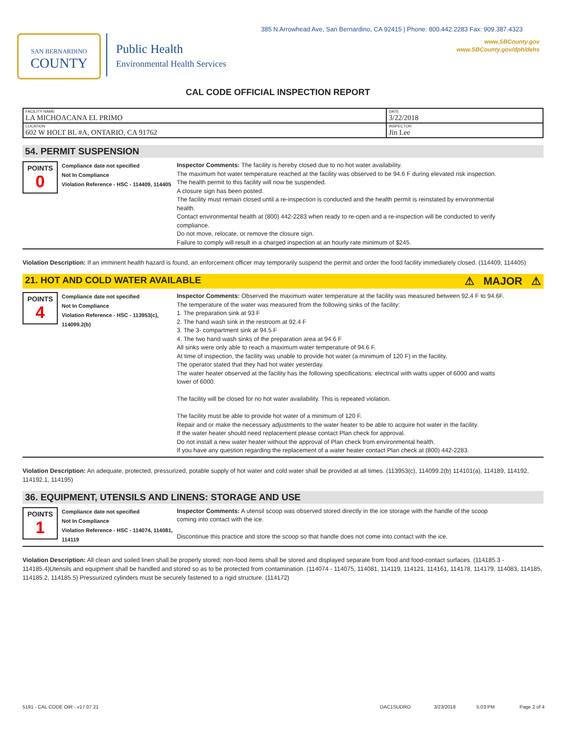385 N Arrowhead Ave, San Bernardino, CA 92415 | Phone: 800.442.2283 Fax: 909.387.4323
www.SBCounty.gov
www.SBCounty.gov/dph/dehs
SAN BERNARDINO
COUNTY
Public Health
Environmental Health Services
CAL CODE OFFICIAL INSPECTION REPORT
| FACILITY NAME LA MICHOACANA EL PRIMO | DATE 3/22/2018 |
| LOCATION 602 W HOLT BL #A, ONTARIO, CA 91762 | INSPECTOR Jin Lee |
54. PERMIT SUSPENSION
POINTS
0
Compliance date not specified
Not In Compliance
Violation Reference - HSC - 114409, 114405
Inspector Comments: The facility is hereby closed due to no hot water availability.
The maximum hot water temperature reached at the facility was observed to be 94.6 F during elevated risk inspection.
The health permit to this facility will now be suspended.
A closure sign has been posted.
The facility must remain closed until a re-inspection is conducted and the health permit is reinstated by environmental health.
Contact environmental health at (800) 442-2283 when ready to re-open and a re-inspection will be conducted to verify compliance.
Do not move, relocate, or remove the closure sign.
Failure to comply will result in a charged inspection at an hourly rate minimum of $245.
Violation Description: If an imminent health hazard is found, an enforcement officer may temporarily suspend the permit and order the food facility immediately closed. (114409, 114405)
21. HOT AND COLD WATER AVAILABLE ⚠ MAJOR ⚠
POINTS
4
Compliance date not specified
Not In Compliance
Violation Reference - HSC - 113953(c), 114099.2(b)
Inspector Comments: Observed the maximum water temperature at the facility was measured between 92.4 F to 94.6F.
The temperature of the water was measured from the following sinks of the facility:
1. The preparation sink at 93 F
2. The hand wash sink in the restroom at 92.4 F
3. The 3- compartment sink at 94.5 F
4. The two hand wash sinks of the preparation area at 94.6 F
All sinks were only able to reach a maximum water temperature of 94.6 F.
At time of inspection, the facility was unable to provide hot water (a minimum of 120 F) in the facility.
The operator stated that they had hot water yesterday.
The water heater observed at the facility has the following specifications: electrical with watts upper of 6000 and watts lower of 6000.
The facility will be closed for no hot water availability. This is repeated violation.
The facility must be able to provide hot water of a minimum of 120 F.
Repair and or make the necessary adjustments to the water heater to be able to acquire hot water in the facility.
If the water heater should need replacement please contact Plan check for approval.
Do not install a new water heater without the approval of Plan check from environmental health.
If you have any question regarding the replacement of a water heater contact Plan check at (800) 442-2283.
Violation Description: An adequate, protected, pressurized, potable supply of hot water and cold water shall be provided at all times. (113953(c), 114099.2(b) 114101(a), 114189, 114192, 114192.1, 114195)
36. EQUIPMENT, UTENSILS AND LINENS: STORAGE AND USE
POINTS
1
Compliance date not specified
Not In Compliance
Violation Reference - HSC - 114074, 114081, 114119
Inspector Comments: A utensil scoop was observed stored directly in the ice storage with the handle of the scoop coming into contact with the ice.
Discontinue this practice and store the scoop so that handle does not come into contact with the ice.
Violation Description: All clean and soiled linen shall be properly stored; non-food items shall be stored and displayed separate from food and food-contact surfaces. (114185.3 - 114185.4)Utensils and equipment shall be handled and stored so as to be protected from contamination. (114074 - 114075, 114081, 114119, 114121, 114161, 114178, 114179, 114083, 114185, 114185.2, 114185.5) Pressurized cylinders must be securely fastened to a rigid structure. (114172)
5191 - CAL CODE OIR - v17.07.21 DAC1SUDRO 3/23/2018 5:03 PM Page 2 of 4